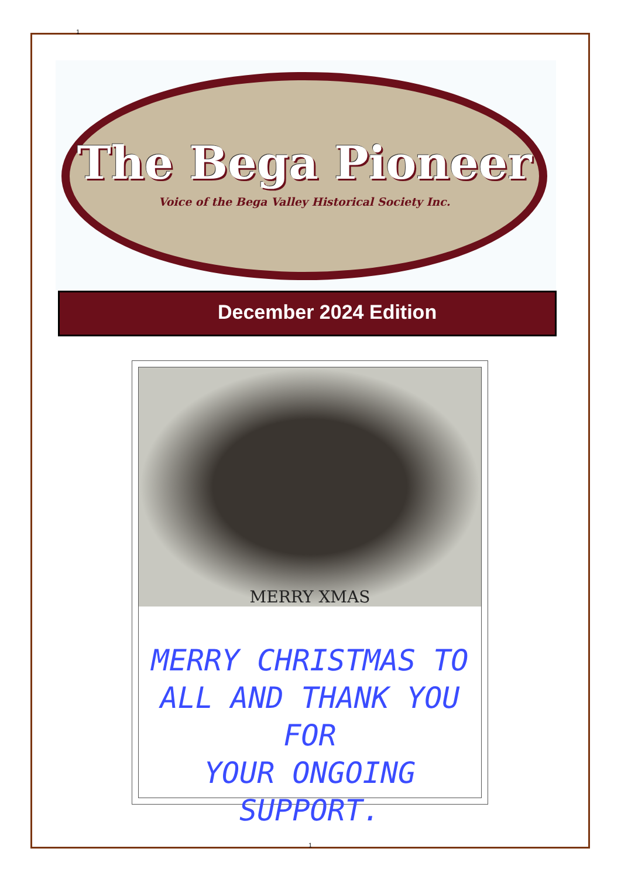1
The Bega Pioneer
Voice of the Bega Valley Historical Society Inc.
December 2024 Edition
MERRY XMAS
MERRY CHRISTMAS TO
ALL AND THANK YOU FOR
YOUR ONGOING SUPPORT.
1